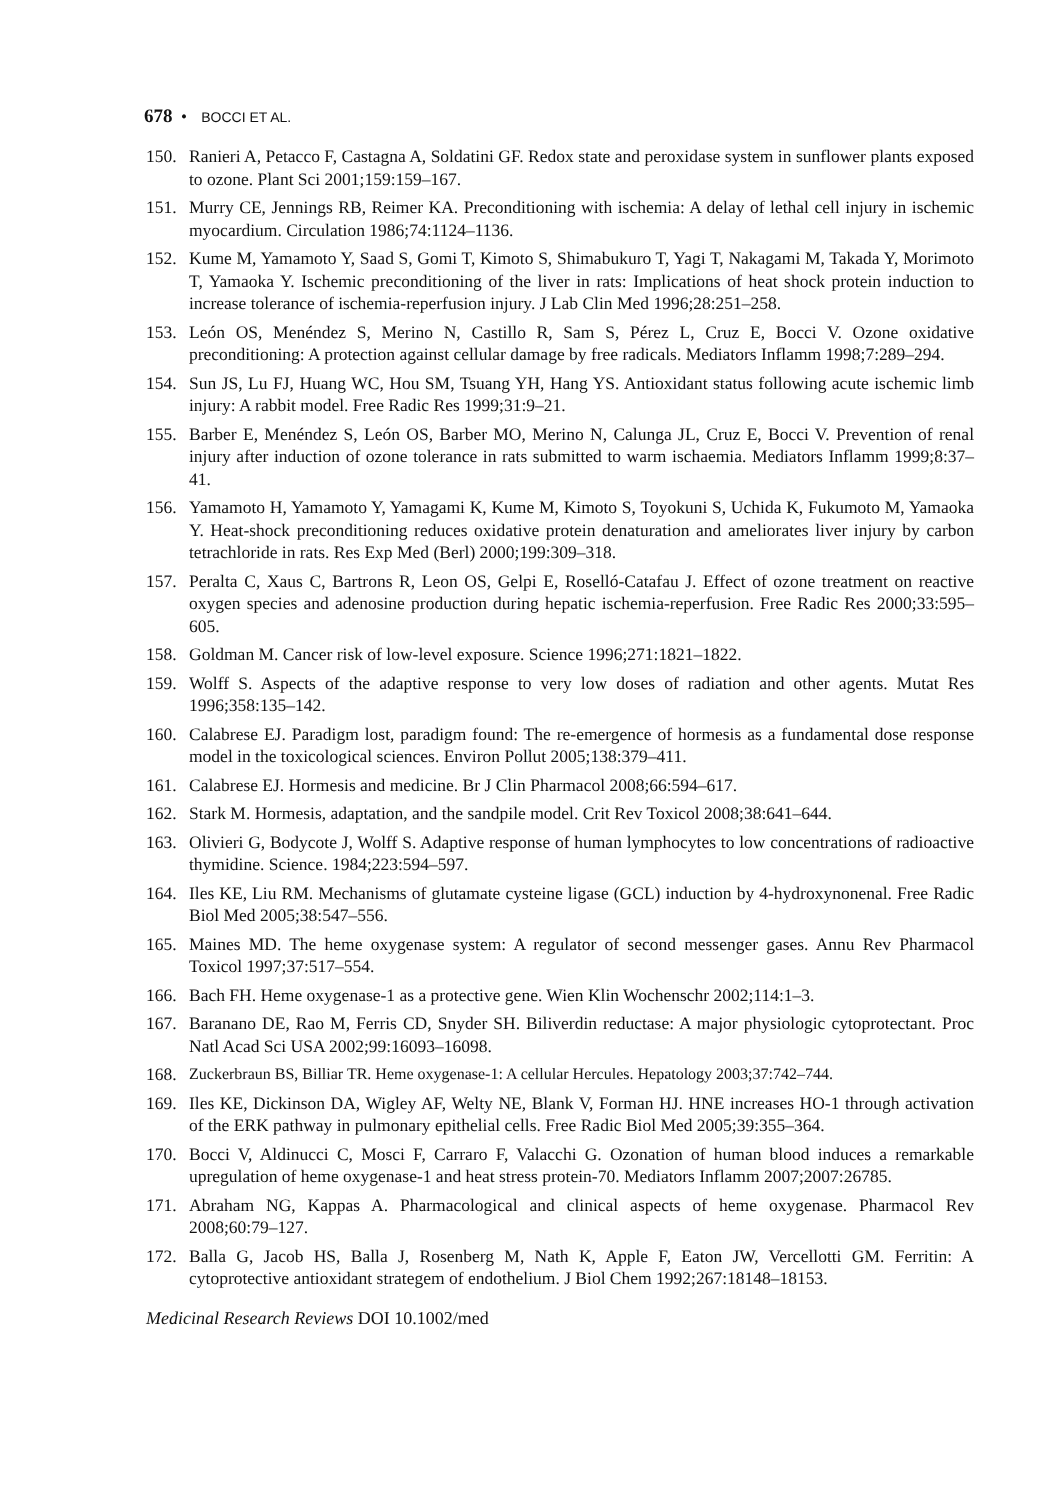678 • BOCCI ET AL.
150. Ranieri A, Petacco F, Castagna A, Soldatini GF. Redox state and peroxidase system in sunflower plants exposed to ozone. Plant Sci 2001;159:159–167.
151. Murry CE, Jennings RB, Reimer KA. Preconditioning with ischemia: A delay of lethal cell injury in ischemic myocardium. Circulation 1986;74:1124–1136.
152. Kume M, Yamamoto Y, Saad S, Gomi T, Kimoto S, Shimabukuro T, Yagi T, Nakagami M, Takada Y, Morimoto T, Yamaoka Y. Ischemic preconditioning of the liver in rats: Implications of heat shock protein induction to increase tolerance of ischemia-reperfusion injury. J Lab Clin Med 1996;28:251–258.
153. León OS, Menéndez S, Merino N, Castillo R, Sam S, Pérez L, Cruz E, Bocci V. Ozone oxidative preconditioning: A protection against cellular damage by free radicals. Mediators Inflamm 1998;7:289–294.
154. Sun JS, Lu FJ, Huang WC, Hou SM, Tsuang YH, Hang YS. Antioxidant status following acute ischemic limb injury: A rabbit model. Free Radic Res 1999;31:9–21.
155. Barber E, Menéndez S, León OS, Barber MO, Merino N, Calunga JL, Cruz E, Bocci V. Prevention of renal injury after induction of ozone tolerance in rats submitted to warm ischaemia. Mediators Inflamm 1999;8:37–41.
156. Yamamoto H, Yamamoto Y, Yamagami K, Kume M, Kimoto S, Toyokuni S, Uchida K, Fukumoto M, Yamaoka Y. Heat-shock preconditioning reduces oxidative protein denaturation and ameliorates liver injury by carbon tetrachloride in rats. Res Exp Med (Berl) 2000;199:309–318.
157. Peralta C, Xaus C, Bartrons R, Leon OS, Gelpi E, Roselló-Catafau J. Effect of ozone treatment on reactive oxygen species and adenosine production during hepatic ischemia-reperfusion. Free Radic Res 2000;33:595–605.
158. Goldman M. Cancer risk of low-level exposure. Science 1996;271:1821–1822.
159. Wolff S. Aspects of the adaptive response to very low doses of radiation and other agents. Mutat Res 1996;358:135–142.
160. Calabrese EJ. Paradigm lost, paradigm found: The re-emergence of hormesis as a fundamental dose response model in the toxicological sciences. Environ Pollut 2005;138:379–411.
161. Calabrese EJ. Hormesis and medicine. Br J Clin Pharmacol 2008;66:594–617.
162. Stark M. Hormesis, adaptation, and the sandpile model. Crit Rev Toxicol 2008;38:641–644.
163. Olivieri G, Bodycote J, Wolff S. Adaptive response of human lymphocytes to low concentrations of radioactive thymidine. Science. 1984;223:594–597.
164. Iles KE, Liu RM. Mechanisms of glutamate cysteine ligase (GCL) induction by 4-hydroxynonenal. Free Radic Biol Med 2005;38:547–556.
165. Maines MD. The heme oxygenase system: A regulator of second messenger gases. Annu Rev Pharmacol Toxicol 1997;37:517–554.
166. Bach FH. Heme oxygenase-1 as a protective gene. Wien Klin Wochenschr 2002;114:1–3.
167. Baranano DE, Rao M, Ferris CD, Snyder SH. Biliverdin reductase: A major physiologic cytoprotectant. Proc Natl Acad Sci USA 2002;99:16093–16098.
168. Zuckerbraun BS, Billiar TR. Heme oxygenase-1: A cellular Hercules. Hepatology 2003;37:742–744.
169. Iles KE, Dickinson DA, Wigley AF, Welty NE, Blank V, Forman HJ. HNE increases HO-1 through activation of the ERK pathway in pulmonary epithelial cells. Free Radic Biol Med 2005;39:355–364.
170. Bocci V, Aldinucci C, Mosci F, Carraro F, Valacchi G. Ozonation of human blood induces a remarkable upregulation of heme oxygenase-1 and heat stress protein-70. Mediators Inflamm 2007;2007:26785.
171. Abraham NG, Kappas A. Pharmacological and clinical aspects of heme oxygenase. Pharmacol Rev 2008;60:79–127.
172. Balla G, Jacob HS, Balla J, Rosenberg M, Nath K, Apple F, Eaton JW, Vercellotti GM. Ferritin: A cytoprotective antioxidant strategem of endothelium. J Biol Chem 1992;267:18148–18153.
Medicinal Research Reviews DOI 10.1002/med